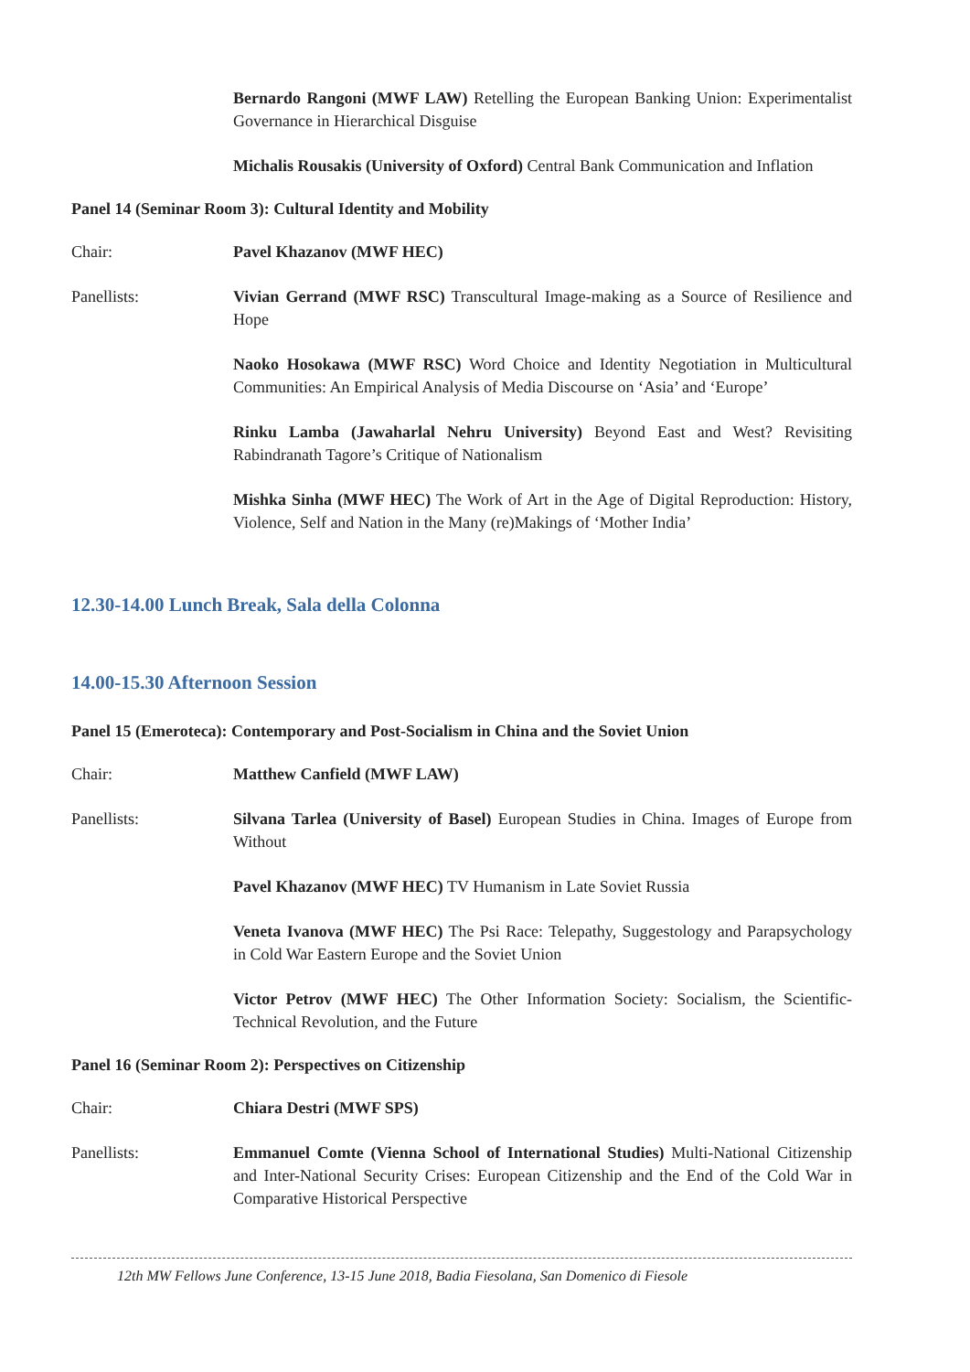Bernardo Rangoni (MWF LAW) Retelling the European Banking Union: Experimentalist Governance in Hierarchical Disguise
Michalis Rousakis (University of Oxford) Central Bank Communication and Inflation
Panel 14 (Seminar Room 3): Cultural Identity and Mobility
Chair: Pavel Khazanov (MWF HEC)
Panellists: Vivian Gerrand (MWF RSC) Transcultural Image-making as a Source of Resilience and Hope
Naoko Hosokawa (MWF RSC) Word Choice and Identity Negotiation in Multicultural Communities: An Empirical Analysis of Media Discourse on ‘Asia’ and ‘Europe’
Rinku Lamba (Jawaharlal Nehru University) Beyond East and West? Revisiting Rabindranath Tagore’s Critique of Nationalism
Mishka Sinha (MWF HEC) The Work of Art in the Age of Digital Reproduction: History, Violence, Self and Nation in the Many (re)Makings of ‘Mother India’
12.30-14.00 Lunch Break, Sala della Colonna
14.00-15.30 Afternoon Session
Panel 15 (Emeroteca): Contemporary and Post-Socialism in China and the Soviet Union
Chair: Matthew Canfield (MWF LAW)
Panellists: Silvana Tarlea (University of Basel) European Studies in China. Images of Europe from Without
Pavel Khazanov (MWF HEC) TV Humanism in Late Soviet Russia
Veneta Ivanova (MWF HEC) The Psi Race: Telepathy, Suggestology and Parapsychology in Cold War Eastern Europe and the Soviet Union
Victor Petrov (MWF HEC) The Other Information Society: Socialism, the Scientific-Technical Revolution, and the Future
Panel 16 (Seminar Room 2): Perspectives on Citizenship
Chair: Chiara Destri (MWF SPS)
Panellists: Emmanuel Comte (Vienna School of International Studies) Multi-National Citizenship and Inter-National Security Crises: European Citizenship and the End of the Cold War in Comparative Historical Perspective
12th MW Fellows June Conference, 13-15 June 2018, Badia Fiesolana, San Domenico di Fiesole